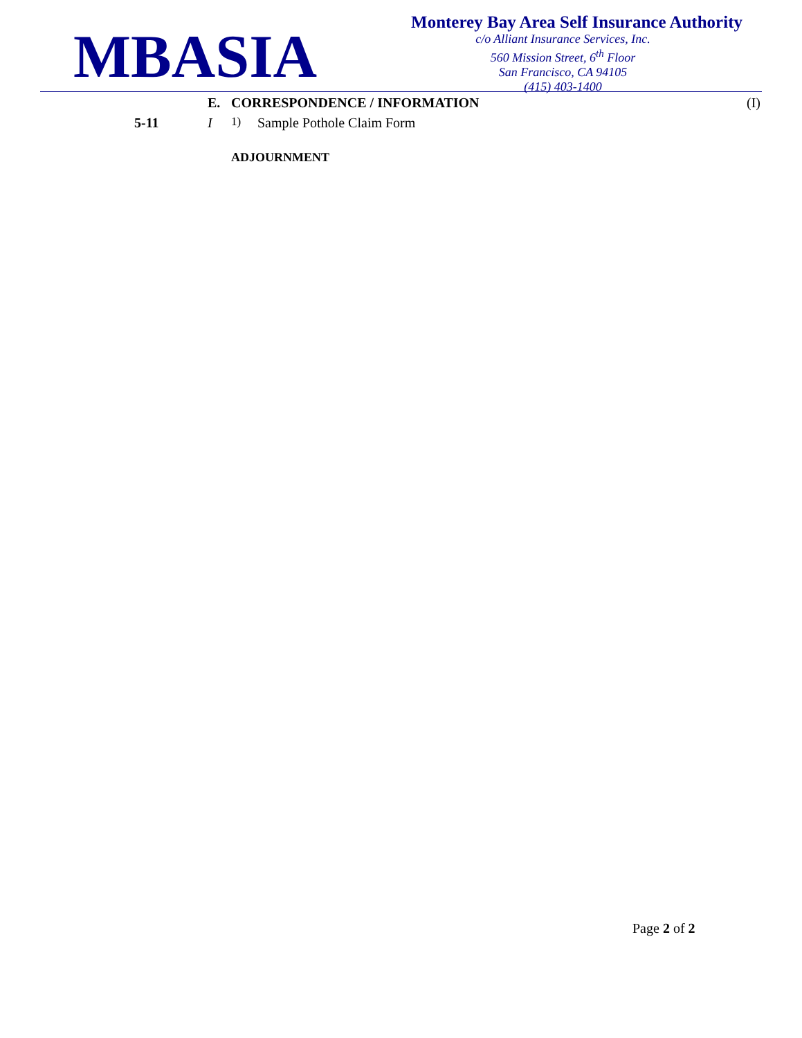MBASIA
Monterey Bay Area Self Insurance Authority
c/o Alliant Insurance Services, Inc.
560 Mission Street, 6<sup>th</sup> Floor
San Francisco, CA 94105
(415) 403-1400
E. CORRESPONDENCE / INFORMATION (I)
5-11 I
1)
Sample Pothole Claim Form
ADJOURNMENT
Page 2 of 2